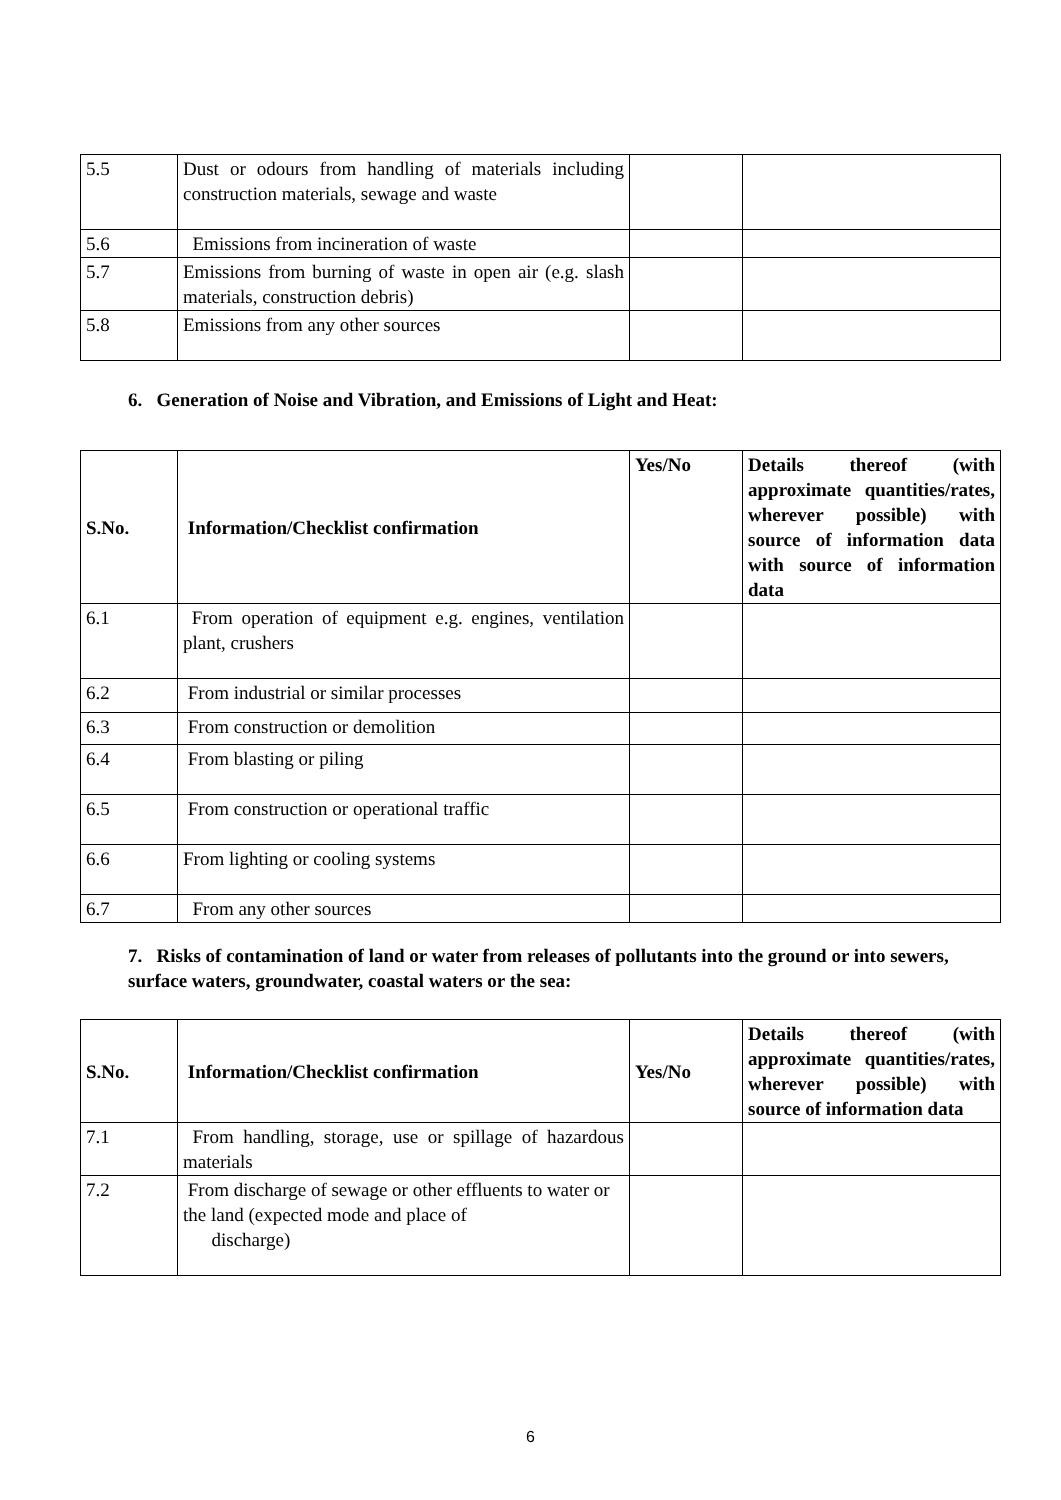| 5.5 | Dust or odours from handling of materials including construction materials, sewage and waste | | |
| 5.6 | Emissions from incineration of waste | | |
| 5.7 | Emissions from burning of waste in open air (e.g. slash materials, construction debris) | | |
| 5.8 | Emissions from any other sources | | |
6. Generation of Noise and Vibration, and Emissions of Light and Heat:
| S.No. | Information/Checklist confirmation | Yes/No | Details thereof (with approximate quantities/rates, wherever possible) with source of information data with source of information data |
| --- | --- | --- | --- |
| 6.1 | From operation of equipment e.g. engines, ventilation plant, crushers | | |
| 6.2 | From industrial or similar processes | | |
| 6.3 | From construction or demolition | | |
| 6.4 | From blasting or piling | | |
| 6.5 | From construction or operational traffic | | |
| 6.6 | From lighting or cooling systems | | |
| 6.7 | From any other sources | | |
7. Risks of contamination of land or water from releases of pollutants into the ground or into sewers, surface waters, groundwater, coastal waters or the sea:
| S.No. | Information/Checklist confirmation | Yes/No | Details thereof (with approximate quantities/rates, wherever possible) with source of information data |
| --- | --- | --- | --- |
| 7.1 | From handling, storage, use or spillage of hazardous materials | | |
| 7.2 | From discharge of sewage or other effluents to water or the land (expected mode and place of discharge) | | |
6